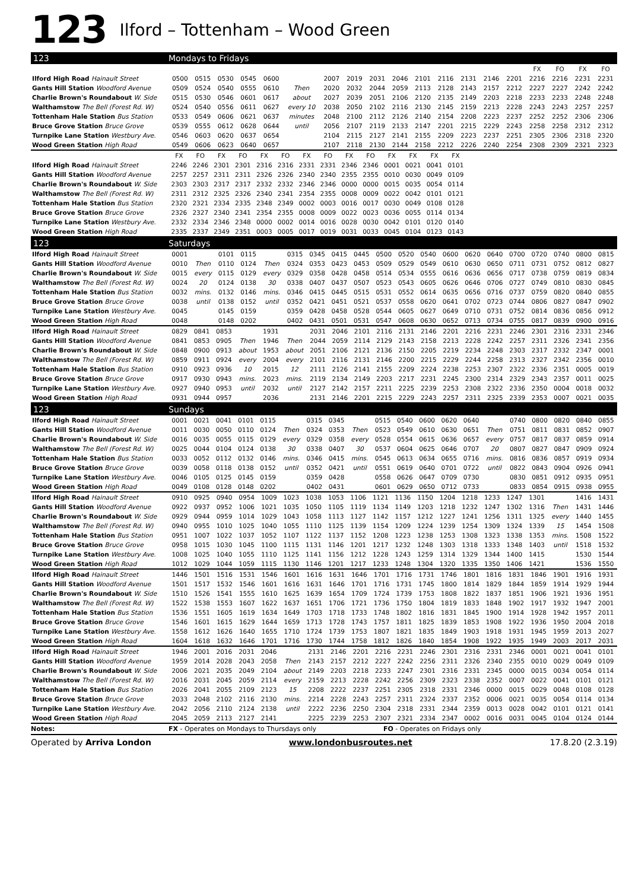123
Ilford – Tottenham – Wood Green
123 Mondays to Fridays
| | | | | | | | | | | | | | | | | FX | FO | FX | FO |
| Ilford High Road Hainault Street | 0500 | 0515 | 0530 | 0545 | 0600 | | 2007 | 2019 | 2031 | 2046 | 2101 | 2116 | 2131 | 2146 | 2201 | 2216 | 2216 | 2231 | 2231 |
| Gants Hill Station Woodford Avenue | 0509 | 0524 | 0540 | 0555 | 0610 | Then | 2020 | 2032 | 2044 | 2059 | 2113 | 2128 | 2143 | 2157 | 2212 | 2227 | 2227 | 2242 | 2242 |
| Charlie Brown's Roundabout W. Side | 0515 | 0530 | 0546 | 0601 | 0617 | about | 2027 | 2039 | 2051 | 2106 | 2120 | 2135 | 2149 | 2203 | 2218 | 2233 | 2233 | 2248 | 2248 |
| Walthamstow The Bell (Forest Rd. W) | 0524 | 0540 | 0556 | 0611 | 0627 | every 10 | 2038 | 2050 | 2102 | 2116 | 2130 | 2145 | 2159 | 2213 | 2228 | 2243 | 2243 | 2257 | 2257 |
| Tottenham Hale Station Bus Station | 0533 | 0549 | 0606 | 0621 | 0637 | minutes | 2048 | 2100 | 2112 | 2126 | 2140 | 2154 | 2208 | 2223 | 2237 | 2252 | 2252 | 2306 | 2306 |
| Bruce Grove Station Bruce Grove | 0539 | 0555 | 0612 | 0628 | 0644 | until | 2056 | 2107 | 2119 | 2133 | 2147 | 2201 | 2215 | 2229 | 2243 | 2258 | 2258 | 2312 | 2312 |
| Turnpike Lane Station Westbury Ave. | 0546 | 0603 | 0620 | 0637 | 0654 | | 2104 | 2115 | 2127 | 2141 | 2155 | 2209 | 2223 | 2237 | 2251 | 2305 | 2306 | 2318 | 2320 |
| Wood Green Station High Road | 0549 | 0606 | 0623 | 0640 | 0657 | | 2107 | 2118 | 2130 | 2144 | 2158 | 2212 | 2226 | 2240 | 2254 | 2308 | 2309 | 2321 | 2323 |
| | FX | FO | FX | FO | FX | FO | FX | FO | FX | FO | FX | FX | FX | FX | |
| Ilford High Road Hainault Street | 2246 | 2246 | 2301 | 2301 | 2316 | 2316 | 2331 | 2331 | 2346 | 2346 | 0001 | 0021 | 0041 | 0101 | |
| Gants Hill Station Woodford Avenue | 2257 | 2257 | 2311 | 2311 | 2326 | 2326 | 2340 | 2340 | 2355 | 2355 | 0010 | 0030 | 0049 | 0109 | |
| Charlie Brown's Roundabout W. Side | 2303 | 2303 | 2317 | 2317 | 2332 | 2332 | 2346 | 2346 | 0000 | 0000 | 0015 | 0035 | 0054 | 0114 | |
| Walthamstow The Bell (Forest Rd. W) | 2311 | 2312 | 2325 | 2326 | 2340 | 2341 | 2354 | 2355 | 0008 | 0009 | 0022 | 0042 | 0101 | 0121 | |
| Tottenham Hale Station Bus Station | 2320 | 2321 | 2334 | 2335 | 2348 | 2349 | 0002 | 0003 | 0016 | 0017 | 0030 | 0049 | 0108 | 0128 | |
| Bruce Grove Station Bruce Grove | 2326 | 2327 | 2340 | 2341 | 2354 | 2355 | 0008 | 0009 | 0022 | 0023 | 0036 | 0055 | 0114 | 0134 | |
| Turnpike Lane Station Westbury Ave. | 2332 | 2334 | 2346 | 2348 | 0000 | 0002 | 0014 | 0016 | 0028 | 0030 | 0042 | 0101 | 0120 | 0140 | |
| Wood Green Station High Road | 2335 | 2337 | 2349 | 2351 | 0003 | 0005 | 0017 | 0019 | 0031 | 0033 | 0045 | 0104 | 0123 | 0143 | |
123 Saturdays
| Ilford High Road Hainault Street | 0001 | | 0101 | 0115 | | 0315 | 0345 | 0415 | 0445 | 0500 | 0520 | 0540 | 0600 | 0620 | 0640 | 0700 | 0720 | 0740 | 0800 | 0815 |
| Gants Hill Station Woodford Avenue | 0010 | Then | 0110 | 0124 | Then | 0324 | 0353 | 0423 | 0453 | 0509 | 0529 | 0549 | 0610 | 0630 | 0650 | 0711 | 0731 | 0752 | 0812 | 0827 |
| Charlie Brown's Roundabout W. Side | 0015 | every | 0115 | 0129 | every | 0329 | 0358 | 0428 | 0458 | 0514 | 0534 | 0555 | 0616 | 0636 | 0656 | 0717 | 0738 | 0759 | 0819 | 0834 |
| Walthamstow The Bell (Forest Rd. W) | 0024 | 20 | 0124 | 0138 | 30 | 0338 | 0407 | 0437 | 0507 | 0523 | 0543 | 0605 | 0626 | 0646 | 0706 | 0727 | 0749 | 0810 | 0830 | 0845 |
| Tottenham Hale Station Bus Station | 0032 | mins. | 0132 | 0146 | mins. | 0346 | 0415 | 0445 | 0515 | 0531 | 0552 | 0614 | 0635 | 0656 | 0716 | 0737 | 0759 | 0820 | 0840 | 0855 |
| Bruce Grove Station Bruce Grove | 0038 | until | 0138 | 0152 | until | 0352 | 0421 | 0451 | 0521 | 0537 | 0558 | 0620 | 0641 | 0702 | 0723 | 0744 | 0806 | 0827 | 0847 | 0902 |
| Turnpike Lane Station Westbury Ave. | 0045 | | 0145 | 0159 | | 0359 | 0428 | 0458 | 0528 | 0544 | 0605 | 0627 | 0649 | 0710 | 0731 | 0752 | 0814 | 0836 | 0856 | 0912 |
| Wood Green Station High Road | 0048 | | 0148 | 0202 | | 0402 | 0431 | 0501 | 0531 | 0547 | 0608 | 0630 | 0652 | 0713 | 0734 | 0755 | 0817 | 0839 | 0900 | 0916 |
| Ilford High Road Hainault Street | 0829 | 0841 | 0853 | | 1931 | | 2031 | 2046 | 2101 | 2116 | 2131 | 2146 | 2201 | 2216 | 2231 | 2246 | 2301 | 2316 | 2331 | 2346 |
| Gants Hill Station Woodford Avenue | 0841 | 0853 | 0905 | Then | 1946 | Then | 2044 | 2059 | 2114 | 2129 | 2143 | 2158 | 2213 | 2228 | 2242 | 2257 | 2311 | 2326 | 2341 | 2356 |
| Charlie Brown's Roundabout W. Side | 0848 | 0900 | 0913 | about | 1953 | about | 2051 | 2106 | 2121 | 2136 | 2150 | 2205 | 2219 | 2234 | 2248 | 2303 | 2317 | 2332 | 2347 | 0001 |
| Walthamstow The Bell (Forest Rd. W) | 0859 | 0911 | 0924 | every | 2004 | every | 2101 | 2116 | 2131 | 2146 | 2200 | 2215 | 2229 | 2244 | 2258 | 2313 | 2327 | 2342 | 2356 | 0010 |
| Tottenham Hale Station Bus Station | 0910 | 0923 | 0936 | 10 | 2015 | 12 | 2111 | 2126 | 2141 | 2155 | 2209 | 2224 | 2238 | 2253 | 2307 | 2322 | 2336 | 2351 | 0005 | 0019 |
| Bruce Grove Station Bruce Grove | 0917 | 0930 | 0943 | mins. | 2023 | mins. | 2119 | 2134 | 2149 | 2203 | 2217 | 2231 | 2245 | 2300 | 2314 | 2329 | 2343 | 2357 | 0011 | 0025 |
| Turnpike Lane Station Westbury Ave. | 0927 | 0940 | 0953 | until | 2032 | until | 2127 | 2142 | 2157 | 2211 | 2225 | 2239 | 2253 | 2308 | 2322 | 2336 | 2350 | 0004 | 0018 | 0032 |
| Wood Green Station High Road | 0931 | 0944 | 0957 | | 2036 | | 2131 | 2146 | 2201 | 2215 | 2229 | 2243 | 2257 | 2311 | 2325 | 2339 | 2353 | 0007 | 0021 | 0035 |
123 Sundays
| Ilford High Road Hainault Street | 0001 | 0021 | 0041 | 0101 | 0115 | | 0315 | 0345 | | 0515 | 0540 | 0600 | 0620 | 0640 | | 0740 | 0800 | 0820 | 0840 | 0855 |
| Gants Hill Station Woodford Avenue | 0011 | 0030 | 0050 | 0110 | 0124 | Then | 0324 | 0353 | Then | 0523 | 0549 | 0610 | 0630 | 0651 | Then | 0751 | 0811 | 0831 | 0852 | 0907 |
| Charlie Brown's Roundabout W. Side | 0016 | 0035 | 0055 | 0115 | 0129 | every | 0329 | 0358 | every | 0528 | 0554 | 0615 | 0636 | 0657 | every | 0757 | 0817 | 0837 | 0859 | 0914 |
| Walthamstow The Bell (Forest Rd. W) | 0025 | 0044 | 0104 | 0124 | 0138 | 30 | 0338 | 0407 | 30 | 0537 | 0604 | 0625 | 0646 | 0707 | 20 | 0807 | 0827 | 0847 | 0909 | 0924 |
| Tottenham Hale Station Bus Station | 0033 | 0052 | 0112 | 0132 | 0146 | mins. | 0346 | 0415 | mins. | 0545 | 0613 | 0634 | 0655 | 0716 | mins. | 0816 | 0836 | 0857 | 0919 | 0934 |
| Bruce Grove Station Bruce Grove | 0039 | 0058 | 0118 | 0138 | 0152 | until | 0352 | 0421 | until | 0551 | 0619 | 0640 | 0701 | 0722 | until | 0822 | 0843 | 0904 | 0926 | 0941 |
| Turnpike Lane Station Westbury Ave. | 0046 | 0105 | 0125 | 0145 | 0159 | | 0359 | 0428 | | 0558 | 0626 | 0647 | 0709 | 0730 | | 0830 | 0851 | 0912 | 0935 | 0951 |
| Wood Green Station High Road | 0049 | 0108 | 0128 | 0148 | 0202 | | 0402 | 0431 | | 0601 | 0629 | 0650 | 0712 | 0733 | | 0833 | 0854 | 0915 | 0938 | 0955 |
| Ilford High Road Hainault Street | 0910 | 0925 | 0940 | 0954 | 1009 | 1023 | 1038 | 1053 | 1106 | 1121 | 1136 | 1150 | 1204 | 1218 | 1233 | 1247 | 1301 | | 1416 | 1431 |
| Gants Hill Station Woodford Avenue | 0922 | 0937 | 0952 | 1006 | 1021 | 1035 | 1050 | 1105 | 1119 | 1134 | 1149 | 1203 | 1218 | 1232 | 1247 | 1302 | 1316 | Then | 1431 | 1446 |
| Charlie Brown's Roundabout W. Side | 0929 | 0944 | 0959 | 1014 | 1029 | 1043 | 1058 | 1113 | 1127 | 1142 | 1157 | 1212 | 1227 | 1241 | 1256 | 1311 | 1325 | every | 1440 | 1455 |
| Walthamstow The Bell (Forest Rd. W) | 0940 | 0955 | 1010 | 1025 | 1040 | 1055 | 1110 | 1125 | 1139 | 1154 | 1209 | 1224 | 1239 | 1254 | 1309 | 1324 | 1339 | 15 | 1454 | 1508 |
| Tottenham Hale Station Bus Station | 0951 | 1007 | 1022 | 1037 | 1052 | 1107 | 1122 | 1137 | 1152 | 1208 | 1223 | 1238 | 1253 | 1308 | 1323 | 1338 | 1353 | mins. | 1508 | 1522 |
| Bruce Grove Station Bruce Grove | 0958 | 1015 | 1030 | 1045 | 1100 | 1115 | 1131 | 1146 | 1201 | 1217 | 1232 | 1248 | 1303 | 1318 | 1333 | 1348 | 1403 | until | 1518 | 1532 |
| Turnpike Lane Station Westbury Ave. | 1008 | 1025 | 1040 | 1055 | 1110 | 1125 | 1141 | 1156 | 1212 | 1228 | 1243 | 1259 | 1314 | 1329 | 1344 | 1400 | 1415 | | 1530 | 1544 |
| Wood Green Station High Road | 1012 | 1029 | 1044 | 1059 | 1115 | 1130 | 1146 | 1201 | 1217 | 1233 | 1248 | 1304 | 1320 | 1335 | 1350 | 1406 | 1421 | | 1536 | 1550 |
| Ilford High Road Hainault Street | 1446 | 1501 | 1516 | 1531 | 1546 | 1601 | 1616 | 1631 | 1646 | 1701 | 1716 | 1731 | 1746 | 1801 | 1816 | 1831 | 1846 | 1901 | 1916 | 1931 |
| Gants Hill Station Woodford Avenue | 1501 | 1517 | 1532 | 1546 | 1601 | 1616 | 1631 | 1646 | 1701 | 1716 | 1731 | 1745 | 1800 | 1814 | 1829 | 1844 | 1859 | 1914 | 1929 | 1944 |
| Charlie Brown's Roundabout W. Side | 1510 | 1526 | 1541 | 1555 | 1610 | 1625 | 1639 | 1654 | 1709 | 1724 | 1739 | 1753 | 1808 | 1822 | 1837 | 1851 | 1906 | 1921 | 1936 | 1951 |
| Walthamstow The Bell (Forest Rd. W) | 1522 | 1538 | 1553 | 1607 | 1622 | 1637 | 1651 | 1706 | 1721 | 1736 | 1750 | 1804 | 1819 | 1833 | 1848 | 1902 | 1917 | 1932 | 1947 | 2001 |
| Tottenham Hale Station Bus Station | 1536 | 1551 | 1605 | 1619 | 1634 | 1649 | 1703 | 1718 | 1733 | 1748 | 1802 | 1816 | 1831 | 1845 | 1900 | 1914 | 1928 | 1942 | 1957 | 2011 |
| Bruce Grove Station Bruce Grove | 1546 | 1601 | 1615 | 1629 | 1644 | 1659 | 1713 | 1728 | 1743 | 1757 | 1811 | 1825 | 1839 | 1853 | 1908 | 1922 | 1936 | 1950 | 2004 | 2018 |
| Turnpike Lane Station Westbury Ave. | 1558 | 1612 | 1626 | 1640 | 1655 | 1710 | 1724 | 1739 | 1753 | 1807 | 1821 | 1835 | 1849 | 1903 | 1918 | 1931 | 1945 | 1959 | 2013 | 2027 |
| Wood Green Station High Road | 1604 | 1618 | 1632 | 1646 | 1701 | 1716 | 1730 | 1744 | 1758 | 1812 | 1826 | 1840 | 1854 | 1908 | 1922 | 1935 | 1949 | 2003 | 2017 | 2031 |
| Ilford High Road Hainault Street | 1946 | 2001 | 2016 | 2031 | 2046 | | 2131 | 2146 | 2201 | 2216 | 2231 | 2246 | 2301 | 2316 | 2331 | 2346 | 0001 | 0021 | 0041 | 0101 |
| Gants Hill Station Woodford Avenue | 1959 | 2014 | 2028 | 2043 | 2058 | Then | 2143 | 2157 | 2212 | 2227 | 2242 | 2256 | 2311 | 2326 | 2340 | 2355 | 0010 | 0029 | 0049 | 0109 |
| Charlie Brown's Roundabout W. Side | 2006 | 2021 | 2035 | 2049 | 2104 | about | 2149 | 2203 | 2218 | 2233 | 2247 | 2301 | 2316 | 2331 | 2345 | 0000 | 0015 | 0034 | 0054 | 0114 |
| Walthamstow The Bell (Forest Rd. W) | 2016 | 2031 | 2045 | 2059 | 2114 | every | 2159 | 2213 | 2228 | 2242 | 2256 | 2309 | 2323 | 2338 | 2352 | 0007 | 0022 | 0041 | 0101 | 0121 |
| Tottenham Hale Station Bus Station | 2026 | 2041 | 2055 | 2109 | 2123 | 15 | 2208 | 2222 | 2237 | 2251 | 2305 | 2318 | 2331 | 2346 | 0000 | 0015 | 0029 | 0048 | 0108 | 0128 |
| Bruce Grove Station Bruce Grove | 2033 | 2048 | 2102 | 2116 | 2130 | mins. | 2214 | 2228 | 2243 | 2257 | 2311 | 2324 | 2337 | 2352 | 0006 | 0021 | 0035 | 0054 | 0114 | 0134 |
| Turnpike Lane Station Westbury Ave. | 2042 | 2056 | 2110 | 2124 | 2138 | until | 2222 | 2236 | 2250 | 2304 | 2318 | 2331 | 2344 | 2359 | 0013 | 0028 | 0042 | 0101 | 0121 | 0141 |
| Wood Green Station High Road | 2045 | 2059 | 2113 | 2127 | 2141 | | 2225 | 2239 | 2253 | 2307 | 2321 | 2334 | 2347 | 0002 | 0016 | 0031 | 0045 | 0104 | 0124 | 0144 |
Notes: FX - Operates on Mondays to Thursdays only FO - Operates on Fridays only
Operated by Arriva London www.londonbusroutes.net 17.8.20 (2.3.19)